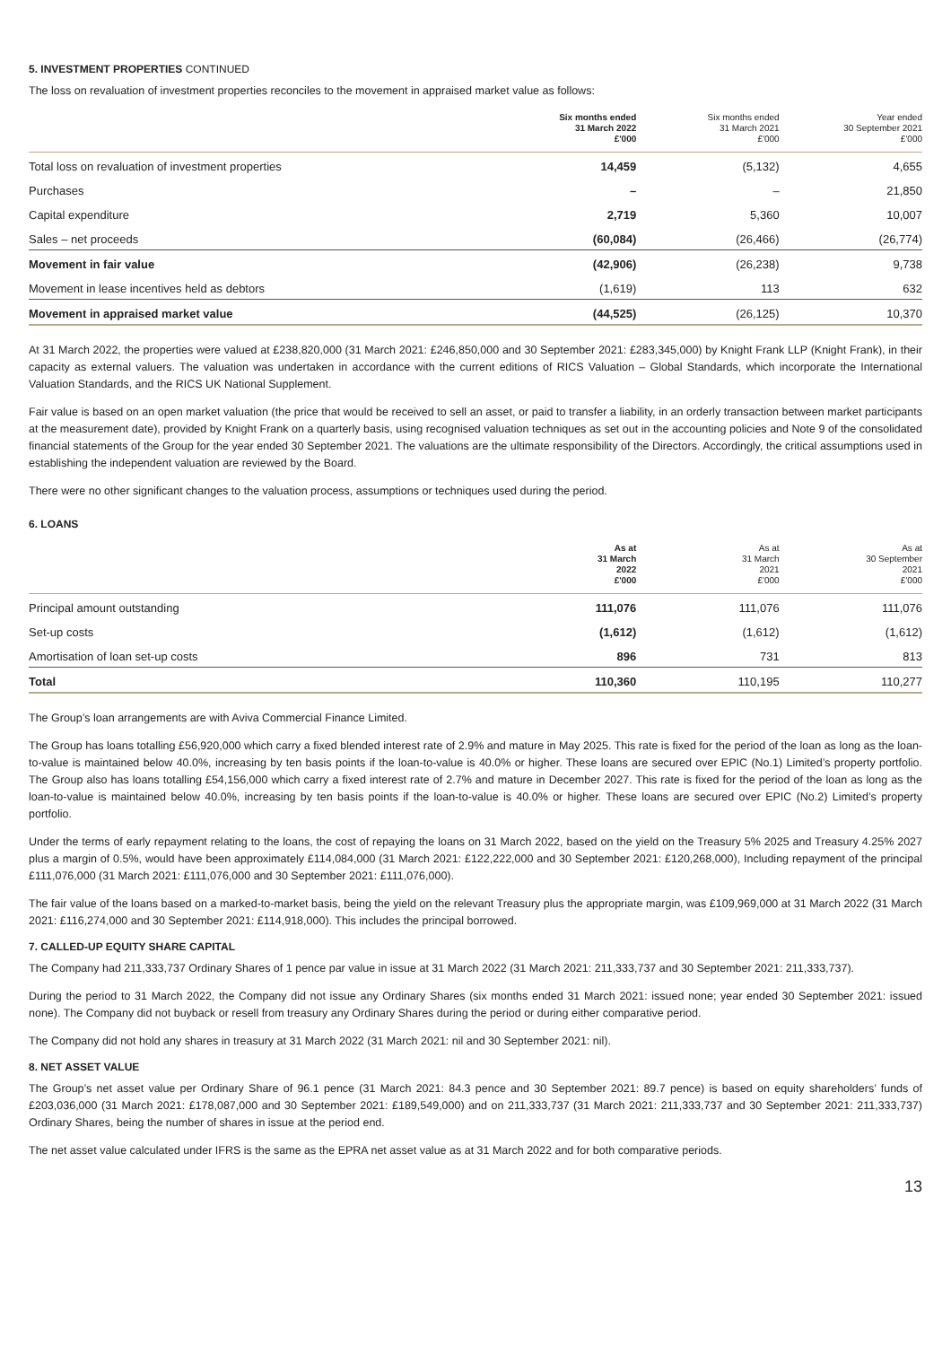5. INVESTMENT PROPERTIES CONTINUED
The loss on revaluation of investment properties reconciles to the movement in appraised market value as follows:
| | Six months ended 31 March 2022 £'000 | Six months ended 31 March 2021 £'000 | Year ended 30 September 2021 £'000 |
| --- | --- | --- | --- |
| Total loss on revaluation of investment properties | 14,459 | (5,132) | 4,655 |
| Purchases | – | – | 21,850 |
| Capital expenditure | 2,719 | 5,360 | 10,007 |
| Sales – net proceeds | (60,084) | (26,466) | (26,774) |
| Movement in fair value | (42,906) | (26,238) | 9,738 |
| Movement in lease incentives held as debtors | (1,619) | 113 | 632 |
| Movement in appraised market value | (44,525) | (26,125) | 10,370 |
At 31 March 2022, the properties were valued at £238,820,000 (31 March 2021: £246,850,000 and 30 September 2021: £283,345,000) by Knight Frank LLP (Knight Frank), in their capacity as external valuers. The valuation was undertaken in accordance with the current editions of RICS Valuation – Global Standards, which incorporate the International Valuation Standards, and the RICS UK National Supplement.
Fair value is based on an open market valuation (the price that would be received to sell an asset, or paid to transfer a liability, in an orderly transaction between market participants at the measurement date), provided by Knight Frank on a quarterly basis, using recognised valuation techniques as set out in the accounting policies and Note 9 of the consolidated financial statements of the Group for the year ended 30 September 2021. The valuations are the ultimate responsibility of the Directors. Accordingly, the critical assumptions used in establishing the independent valuation are reviewed by the Board.
There were no other significant changes to the valuation process, assumptions or techniques used during the period.
6. LOANS
| | As at 31 March 2022 £'000 | As at 31 March 2021 £'000 | As at 30 September 2021 £'000 |
| --- | --- | --- | --- |
| Principal amount outstanding | 111,076 | 111,076 | 111,076 |
| Set-up costs | (1,612) | (1,612) | (1,612) |
| Amortisation of loan set-up costs | 896 | 731 | 813 |
| Total | 110,360 | 110,195 | 110,277 |
The Group’s loan arrangements are with Aviva Commercial Finance Limited.
The Group has loans totalling £56,920,000 which carry a fixed blended interest rate of 2.9% and mature in May 2025. This rate is fixed for the period of the loan as long as the loan-to-value is maintained below 40.0%, increasing by ten basis points if the loan-to-value is 40.0% or higher. These loans are secured over EPIC (No.1) Limited’s property portfolio. The Group also has loans totalling £54,156,000 which carry a fixed interest rate of 2.7% and mature in December 2027. This rate is fixed for the period of the loan as long as the loan-to-value is maintained below 40.0%, increasing by ten basis points if the loan-to-value is 40.0% or higher. These loans are secured over EPIC (No.2) Limited’s property portfolio.
Under the terms of early repayment relating to the loans, the cost of repaying the loans on 31 March 2022, based on the yield on the Treasury 5% 2025 and Treasury 4.25% 2027 plus a margin of 0.5%, would have been approximately £114,084,000 (31 March 2021: £122,222,000 and 30 September 2021: £120,268,000), Including repayment of the principal £111,076,000 (31 March 2021: £111,076,000 and 30 September 2021: £111,076,000).
The fair value of the loans based on a marked-to-market basis, being the yield on the relevant Treasury plus the appropriate margin, was £109,969,000 at 31 March 2022 (31 March 2021: £116,274,000 and 30 September 2021: £114,918,000). This includes the principal borrowed.
7. CALLED-UP EQUITY SHARE CAPITAL
The Company had 211,333,737 Ordinary Shares of 1 pence par value in issue at 31 March 2022 (31 March 2021: 211,333,737 and 30 September 2021: 211,333,737).
During the period to 31 March 2022, the Company did not issue any Ordinary Shares (six months ended 31 March 2021: issued none; year ended 30 September 2021: issued none). The Company did not buyback or resell from treasury any Ordinary Shares during the period or during either comparative period.
The Company did not hold any shares in treasury at 31 March 2022 (31 March 2021: nil and 30 September 2021: nil).
8. NET ASSET VALUE
The Group’s net asset value per Ordinary Share of 96.1 pence (31 March 2021: 84.3 pence and 30 September 2021: 89.7 pence) is based on equity shareholders’ funds of £203,036,000 (31 March 2021: £178,087,000 and 30 September 2021: £189,549,000) and on 211,333,737 (31 March 2021: 211,333,737 and 30 September 2021: 211,333,737) Ordinary Shares, being the number of shares in issue at the period end.
The net asset value calculated under IFRS is the same as the EPRA net asset value as at 31 March 2022 and for both comparative periods.
13